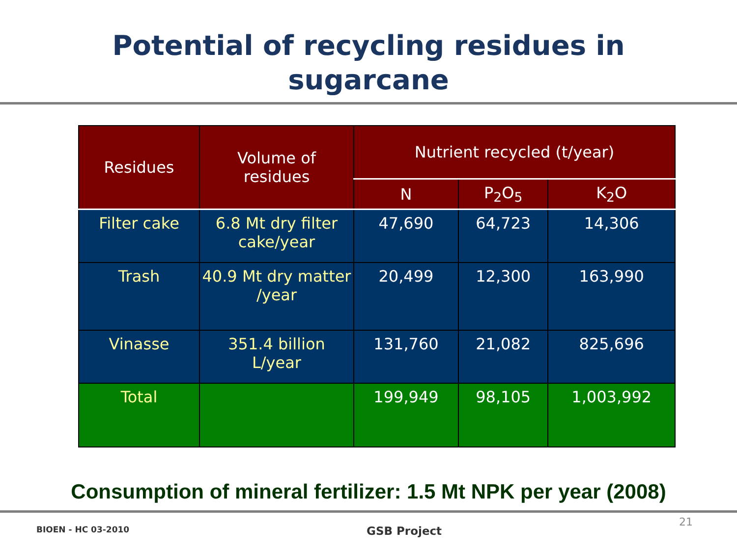Potential of recycling residues in
sugarcane
| Residues | Volume of residues | Nutrient recycled (t/year) | | |
| --- | --- | --- | --- | --- |
| | | N | P<sub>2</sub>O<sub>5</sub> | K<sub>2</sub>O |
| Filter cake | 6.8 Mt dry filter cake/year | 47,690 | 64,723 | 14,306 |
| Trash | 40.9 Mt dry matter /year | 20,499 | 12,300 | 163,990 |
| Vinasse | 351.4 billion L/year | 131,760 | 21,082 | 825,696 |
| Total | | 199,949 | 98,105 | 1,003,992 |
Consumption of mineral fertilizer: 1.5 Mt NPK per year (2008)
BIOEN - HC 03-2010 GSB Project 21